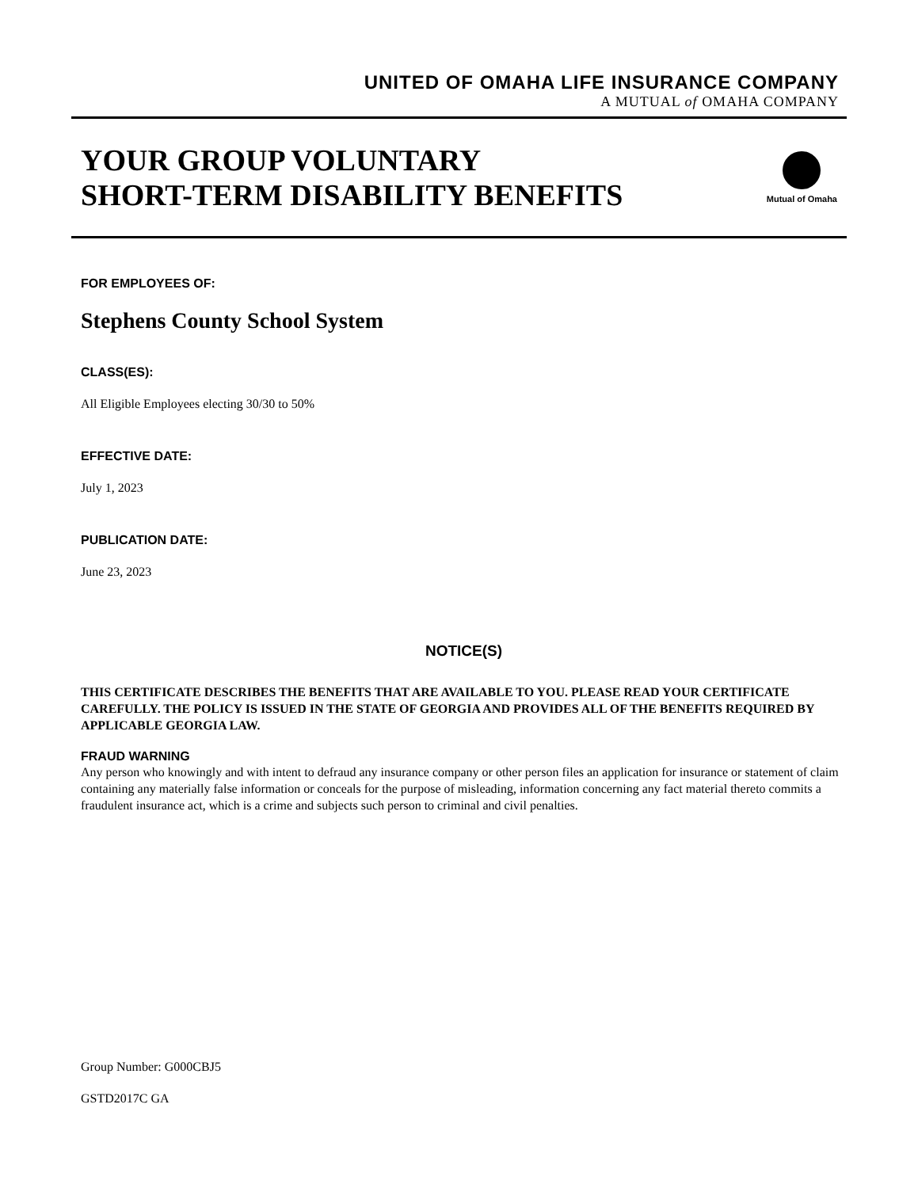UNITED OF OMAHA LIFE INSURANCE COMPANY
A MUTUAL of OMAHA COMPANY
YOUR GROUP VOLUNTARY
SHORT-TERM DISABILITY BENEFITS
Mutual of Omaha
FOR EMPLOYEES OF:
Stephens County School System
CLASS(ES):
All Eligible Employees electing 30/30 to 50%
EFFECTIVE DATE:
July 1, 2023
PUBLICATION DATE:
June 23, 2023
NOTICE(S)
THIS CERTIFICATE DESCRIBES THE BENEFITS THAT ARE AVAILABLE TO YOU. PLEASE READ YOUR CERTIFICATE CAREFULLY. THE POLICY IS ISSUED IN THE STATE OF GEORGIA AND PROVIDES ALL OF THE BENEFITS REQUIRED BY APPLICABLE GEORGIA LAW.
FRAUD WARNING
Any person who knowingly and with intent to defraud any insurance company or other person files an application for insurance or statement of claim containing any materially false information or conceals for the purpose of misleading, information concerning any fact material thereto commits a fraudulent insurance act, which is a crime and subjects such person to criminal and civil penalties.
Group Number: G000CBJ5
GSTD2017C GA